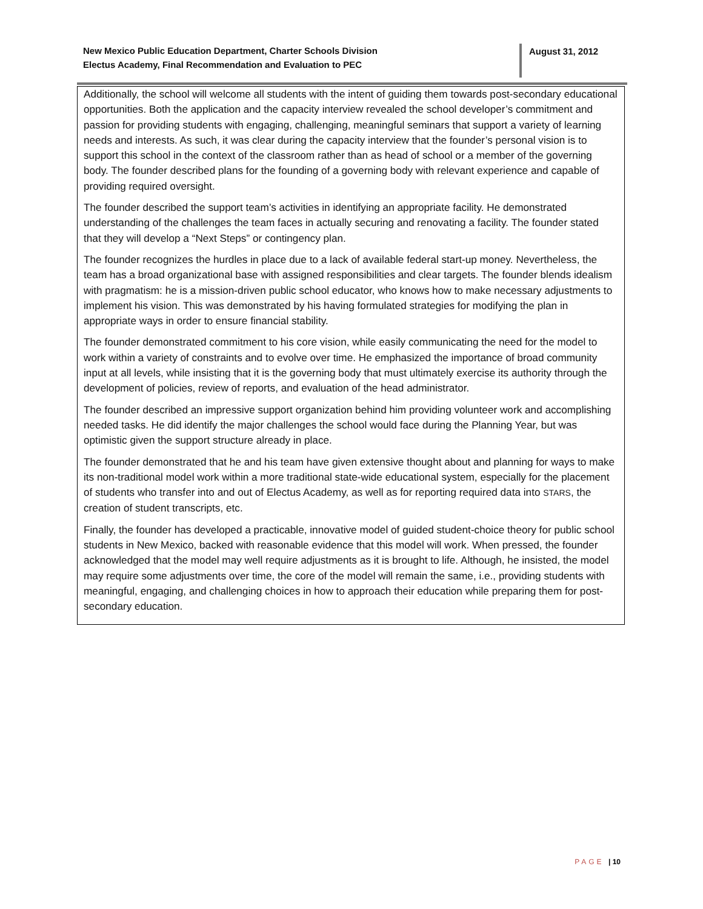New Mexico Public Education Department, Charter Schools Division
Electus Academy, Final Recommendation and Evaluation to PEC
August 31, 2012
Additionally, the school will welcome all students with the intent of guiding them towards post-secondary educational opportunities. Both the application and the capacity interview revealed the school developer’s commitment and passion for providing students with engaging, challenging, meaningful seminars that support a variety of learning needs and interests. As such, it was clear during the capacity interview that the founder’s personal vision is to support this school in the context of the classroom rather than as head of school or a member of the governing body. The founder described plans for the founding of a governing body with relevant experience and capable of providing required oversight.
The founder described the support team’s activities in identifying an appropriate facility. He demonstrated understanding of the challenges the team faces in actually securing and renovating a facility. The founder stated that they will develop a “Next Steps” or contingency plan.
The founder recognizes the hurdles in place due to a lack of available federal start-up money. Nevertheless, the team has a broad organizational base with assigned responsibilities and clear targets. The founder blends idealism with pragmatism: he is a mission-driven public school educator, who knows how to make necessary adjustments to implement his vision. This was demonstrated by his having formulated strategies for modifying the plan in appropriate ways in order to ensure financial stability.
The founder demonstrated commitment to his core vision, while easily communicating the need for the model to work within a variety of constraints and to evolve over time. He emphasized the importance of broad community input at all levels, while insisting that it is the governing body that must ultimately exercise its authority through the development of policies, review of reports, and evaluation of the head administrator.
The founder described an impressive support organization behind him providing volunteer work and accomplishing needed tasks. He did identify the major challenges the school would face during the Planning Year, but was optimistic given the support structure already in place.
The founder demonstrated that he and his team have given extensive thought about and planning for ways to make its non-traditional model work within a more traditional state-wide educational system, especially for the placement of students who transfer into and out of Electus Academy, as well as for reporting required data into STARS, the creation of student transcripts, etc.
Finally, the founder has developed a practicable, innovative model of guided student-choice theory for public school students in New Mexico, backed with reasonable evidence that this model will work. When pressed, the founder acknowledged that the model may well require adjustments as it is brought to life. Although, he insisted, the model may require some adjustments over time, the core of the model will remain the same, i.e., providing students with meaningful, engaging, and challenging choices in how to approach their education while preparing them for post-secondary education.
PAGE | 10